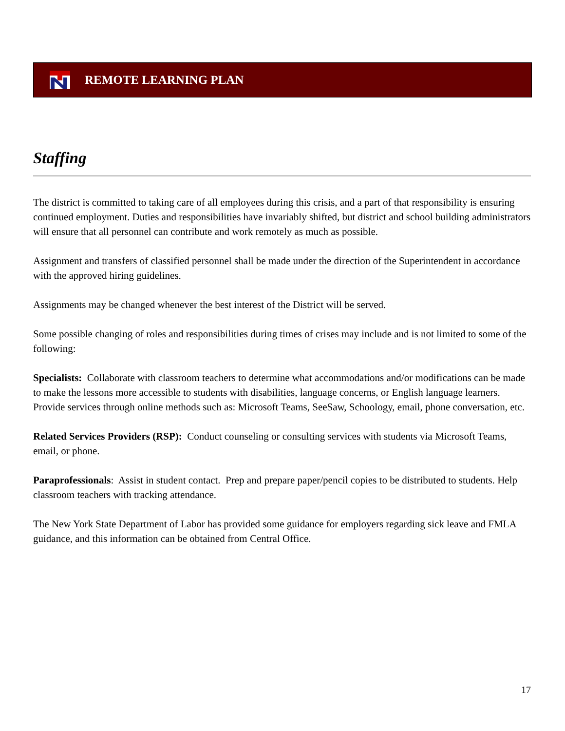REMOTE LEARNING PLAN
Staffing
The district is committed to taking care of all employees during this crisis, and a part of that responsibility is ensuring continued employment. Duties and responsibilities have invariably shifted, but district and school building administrators will ensure that all personnel can contribute and work remotely as much as possible.
Assignment and transfers of classified personnel shall be made under the direction of the Superintendent in accordance with the approved hiring guidelines.
Assignments may be changed whenever the best interest of the District will be served.
Some possible changing of roles and responsibilities during times of crises may include and is not limited to some of the following:
Specialists: Collaborate with classroom teachers to determine what accommodations and/or modifications can be made to make the lessons more accessible to students with disabilities, language concerns, or English language learners. Provide services through online methods such as: Microsoft Teams, SeeSaw, Schoology, email, phone conversation, etc.
Related Services Providers (RSP): Conduct counseling or consulting services with students via Microsoft Teams, email, or phone.
Paraprofessionals: Assist in student contact. Prep and prepare paper/pencil copies to be distributed to students. Help classroom teachers with tracking attendance.
The New York State Department of Labor has provided some guidance for employers regarding sick leave and FMLA guidance, and this information can be obtained from Central Office.
17